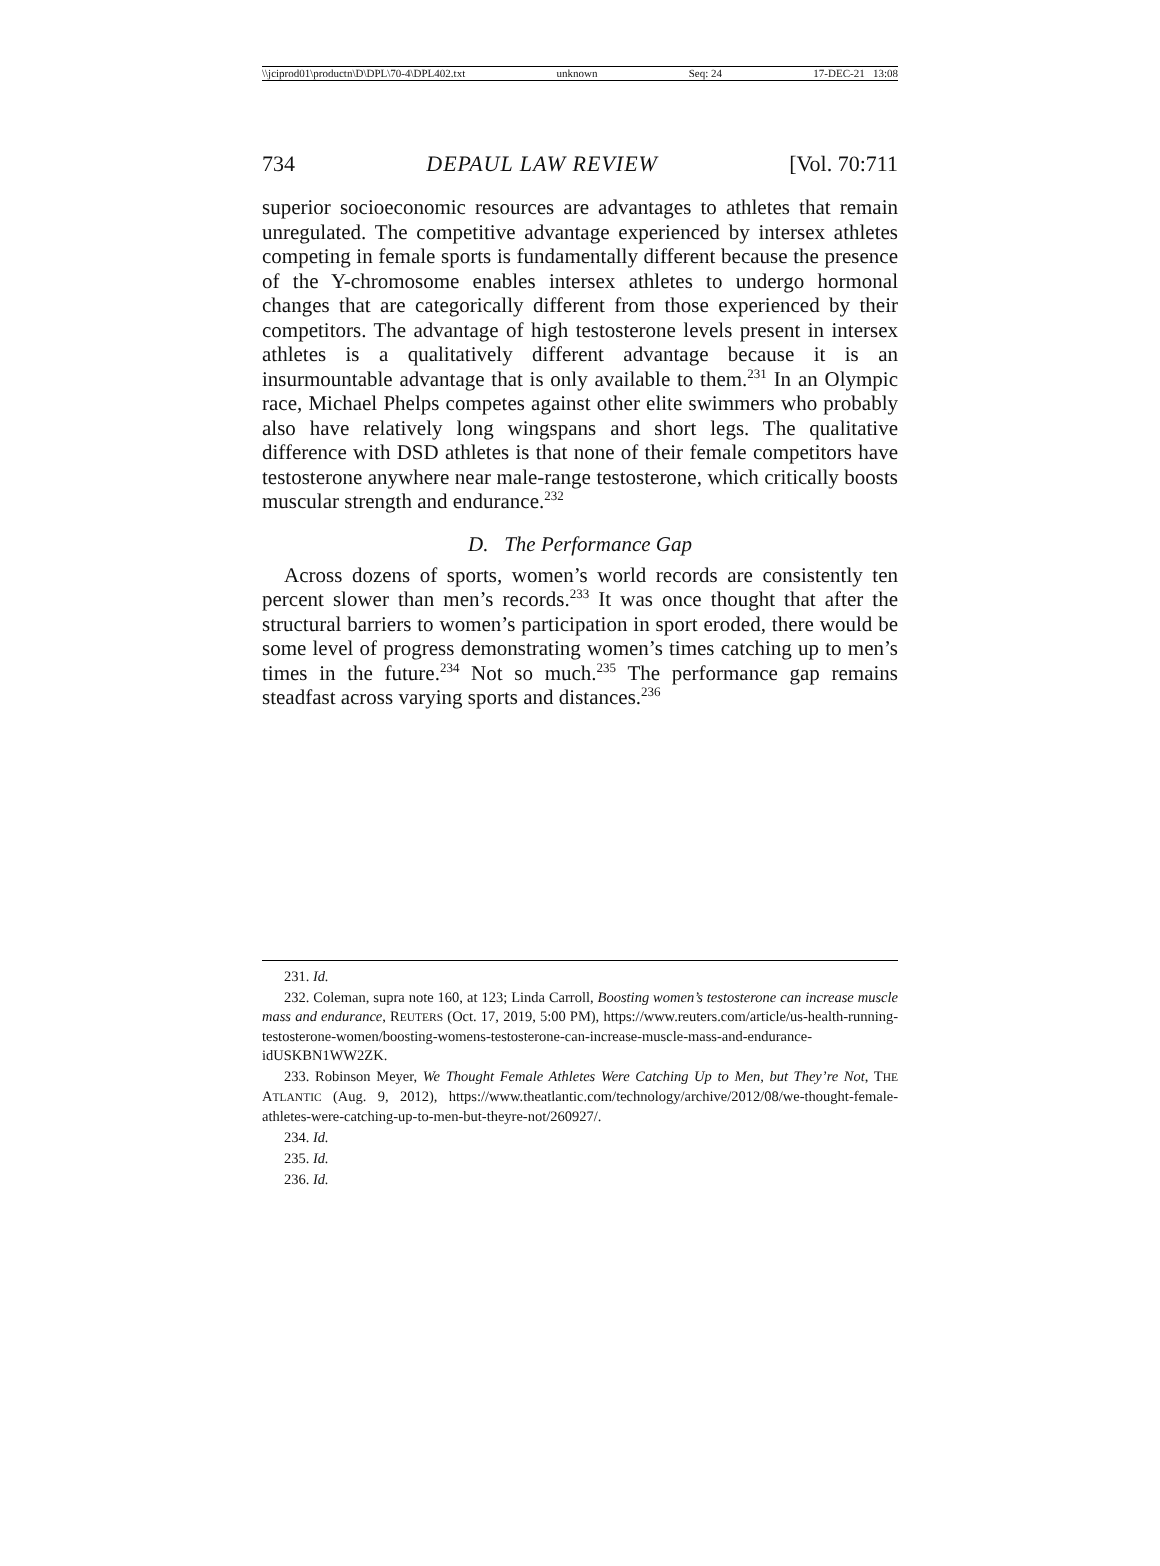\\jciprod01\productn\D\DPL\70-4\DPL402.txt unknown Seq: 24 17-DEC-21 13:08
734 DEPAUL LAW REVIEW [Vol. 70:711
superior socioeconomic resources are advantages to athletes that remain unregulated. The competitive advantage experienced by intersex athletes competing in female sports is fundamentally different because the presence of the Y-chromosome enables intersex athletes to undergo hormonal changes that are categorically different from those experienced by their competitors. The advantage of high testosterone levels present in intersex athletes is a qualitatively different advantage because it is an insurmountable advantage that is only available to them.<sup>231</sup> In an Olympic race, Michael Phelps competes against other elite swimmers who probably also have relatively long wingspans and short legs. The qualitative difference with DSD athletes is that none of their female competitors have testosterone anywhere near male-range testosterone, which critically boosts muscular strength and endurance.<sup>232</sup>
D. The Performance Gap
Across dozens of sports, women’s world records are consistently ten percent slower than men’s records.<sup>233</sup> It was once thought that after the structural barriers to women’s participation in sport eroded, there would be some level of progress demonstrating women’s times catching up to men’s times in the future.<sup>234</sup> Not so much.<sup>235</sup> The performance gap remains steadfast across varying sports and distances.<sup>236</sup>
231. Id.
232. Coleman, supra note 160, at 123; Linda Carroll, Boosting women’s testosterone can increase muscle mass and endurance, REUTERS (Oct. 17, 2019, 5:00 PM), https://www.reuters.com/article/us-health-running-testosterone-women/boosting-womens-testosterone-can-increase-muscle-mass-and-endurance-idUSKBN1WW2ZK.
233. Robinson Meyer, We Thought Female Athletes Were Catching Up to Men, but They’re Not, THE ATLANTIC (Aug. 9, 2012), https://www.theatlantic.com/technology/archive/2012/08/we-thought-female-athletes-were-catching-up-to-men-but-theyre-not/260927/.
234. Id.
235. Id.
236. Id.